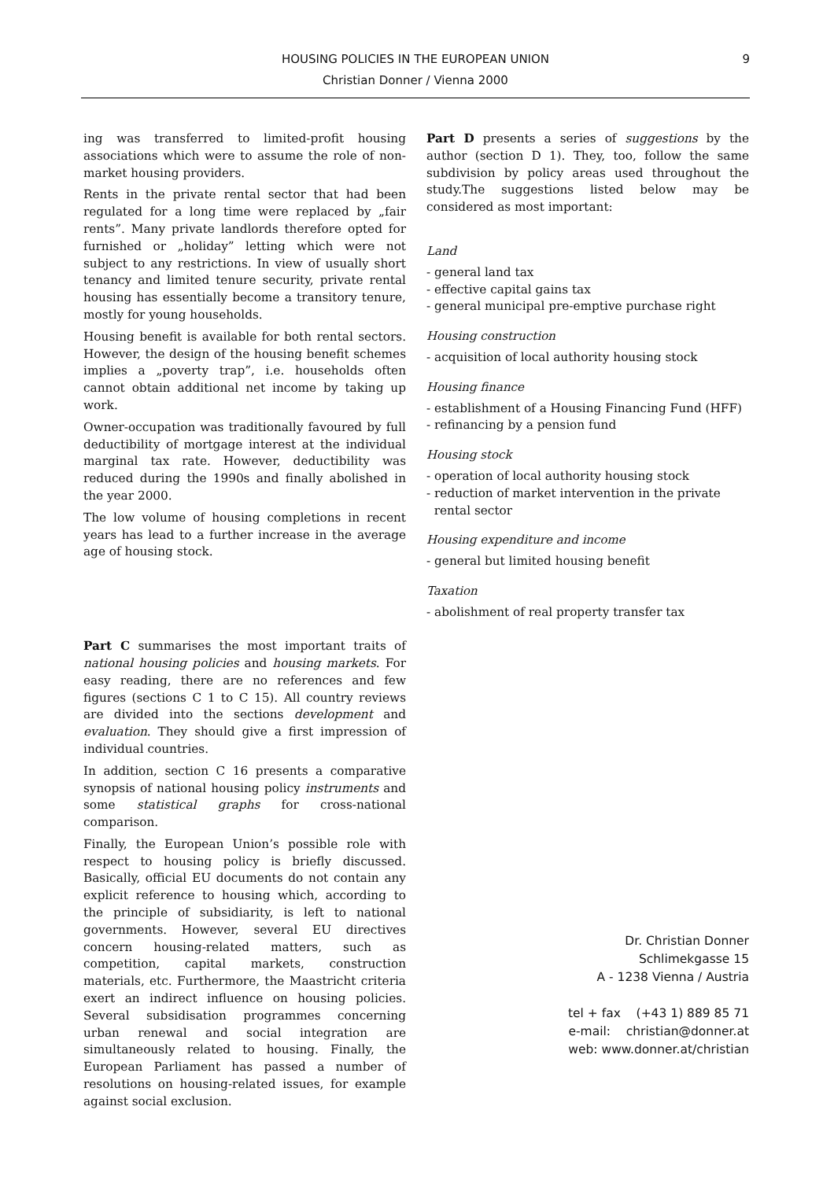HOUSING POLICIES IN THE EUROPEAN UNION
Christian Donner / Vienna 2000
9
ing was transferred to limited-profit housing associations which were to assume the role of non-market housing providers.
Rents in the private rental sector that had been regulated for a long time were replaced by „fair rents”. Many private landlords therefore opted for furnished or „holiday” letting which were not subject to any restrictions. In view of usually short tenancy and limited tenure security, private rental housing has essentially become a transitory tenure, mostly for young households.
Housing benefit is available for both rental sectors. However, the design of the housing benefit schemes implies a „poverty trap”, i.e. households often cannot obtain additional net income by taking up work.
Owner-occupation was traditionally favoured by full deductibility of mortgage interest at the individual marginal tax rate. However, deductibility was reduced during the 1990s and finally abolished in the year 2000.
The low volume of housing completions in recent years has lead to a further increase in the average age of housing stock.
Part C summarises the most important traits of national housing policies and housing markets. For easy reading, there are no references and few figures (sections C 1 to C 15). All country reviews are divided into the sections development and evaluation. They should give a first impression of individual countries.
In addition, section C 16 presents a comparative synopsis of national housing policy instruments and some statistical graphs for cross-national comparison.
Finally, the European Union’s possible role with respect to housing policy is briefly discussed. Basically, official EU documents do not contain any explicit reference to housing which, according to the principle of subsidiarity, is left to national governments. However, several EU directives concern housing-related matters, such as competition, capital markets, construction materials, etc. Furthermore, the Maastricht criteria exert an indirect influence on housing policies. Several subsidisation programmes concerning urban renewal and social integration are simultaneously related to housing. Finally, the European Parliament has passed a number of resolutions on housing-related issues, for example against social exclusion.
Part D presents a series of suggestions by the author (section D 1). They, too, follow the same subdivision by policy areas used throughout the study.The suggestions listed below may be considered as most important:
Land
- general land tax
- effective capital gains tax
- general municipal pre-emptive purchase right
Housing construction
- acquisition of local authority housing stock
Housing finance
- establishment of a Housing Financing Fund (HFF)
- refinancing by a pension fund
Housing stock
- operation of local authority housing stock
- reduction of market intervention in the private
rental sector
Housing expenditure and income
- general but limited housing benefit
Taxation
- abolishment of real property transfer tax
Dr. Christian Donner
Schlimekgasse 15
A - 1238 Vienna / Austria
tel + fax (+43 1) 889 85 71
e-mail: christian@donner.at
web: www.donner.at/christian